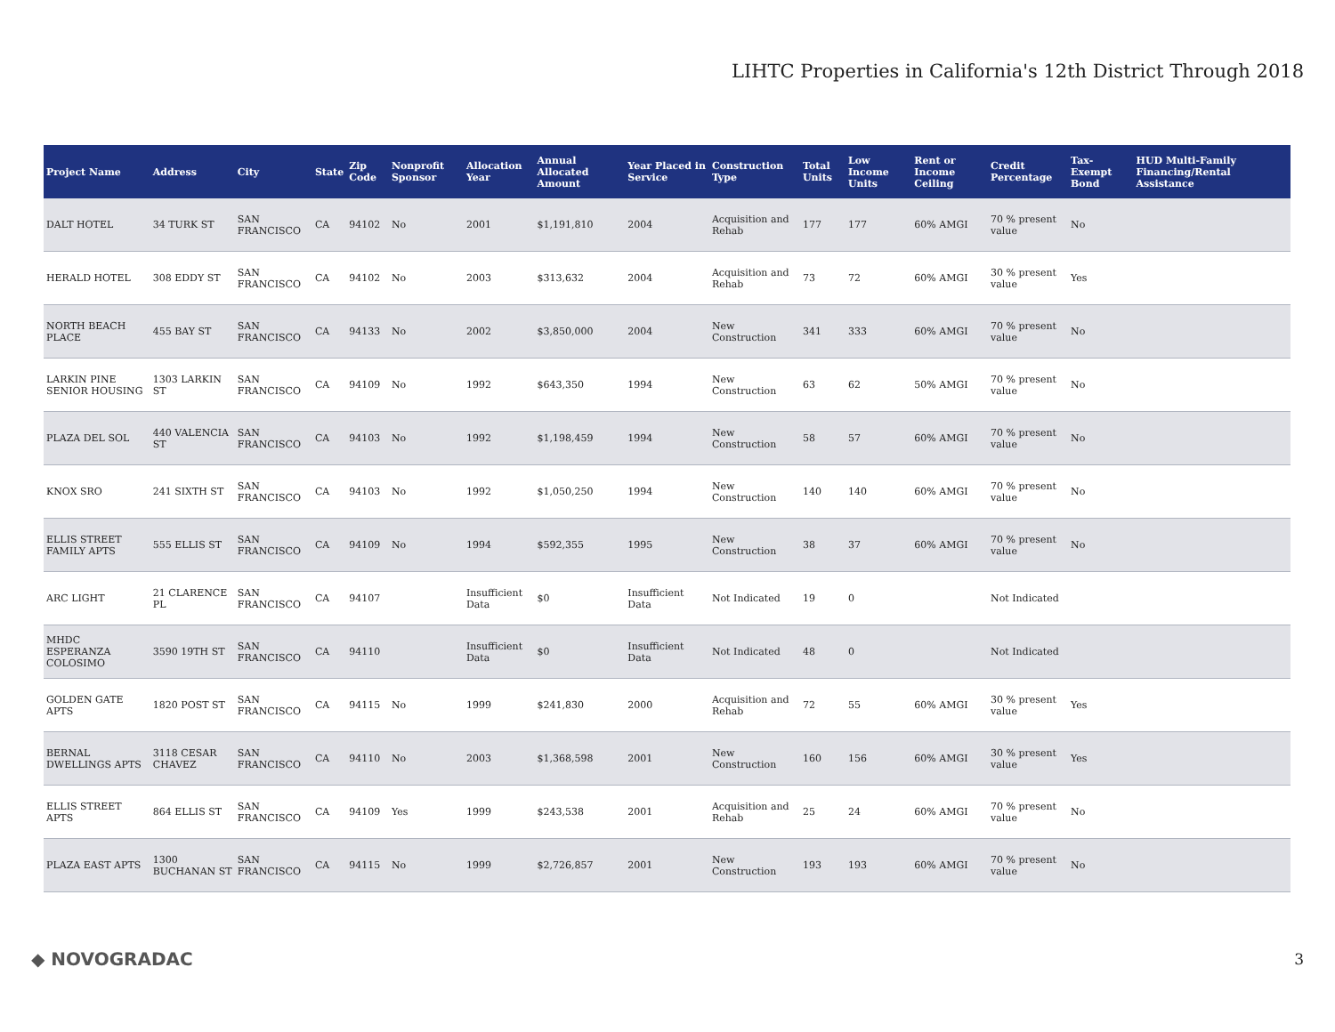LIHTC Properties in California's 12th District Through 2018
| Project Name | Address | City | State | Zip Code | Nonprofit Sponsor | Allocation Year | Annual Allocated Amount | Year Placed in Service | Construction Type | Total Units | Low Income Units | Rent or Income Ceiling | Credit Percentage | Tax-Exempt Bond | HUD Multi-Family Financing/Rental Assistance |
| --- | --- | --- | --- | --- | --- | --- | --- | --- | --- | --- | --- | --- | --- | --- | --- |
| DALT HOTEL | 34 TURK ST | SAN FRANCISCO | CA | 94102 | No | 2001 | $1,191,810 | 2004 | Acquisition and Rehab | 177 | 177 | 60% AMGI | 70 % present value | No | |
| HERALD HOTEL | 308 EDDY ST | SAN FRANCISCO | CA | 94102 | No | 2003 | $313,632 | 2004 | Acquisition and Rehab | 73 | 72 | 60% AMGI | 30 % present value | Yes | |
| NORTH BEACH PLACE | 455 BAY ST | SAN FRANCISCO | CA | 94133 | No | 2002 | $3,850,000 | 2004 | New Construction | 341 | 333 | 60% AMGI | 70 % present value | No | |
| LARKIN PINE SENIOR HOUSING | 1303 LARKIN ST | SAN FRANCISCO | CA | 94109 | No | 1992 | $643,350 | 1994 | New Construction | 63 | 62 | 50% AMGI | 70 % present value | No | |
| PLAZA DEL SOL | 440 VALENCIA ST | SAN FRANCISCO | CA | 94103 | No | 1992 | $1,198,459 | 1994 | New Construction | 58 | 57 | 60% AMGI | 70 % present value | No | |
| KNOX SRO | 241 SIXTH ST | SAN FRANCISCO | CA | 94103 | No | 1992 | $1,050,250 | 1994 | New Construction | 140 | 140 | 60% AMGI | 70 % present value | No | |
| ELLIS STREET FAMILY APTS | 555 ELLIS ST | SAN FRANCISCO | CA | 94109 | No | 1994 | $592,355 | 1995 | New Construction | 38 | 37 | 60% AMGI | 70 % present value | No | |
| ARC LIGHT | 21 CLARENCE PL | SAN FRANCISCO | CA | 94107 | | Insufficient Data | $0 | Insufficient Data | Not Indicated | 19 | 0 | | Not Indicated | | |
| MHDC ESPERANZA COLOSIMO | 3590 19TH ST | SAN FRANCISCO | CA | 94110 | | Insufficient Data | $0 | Insufficient Data | Not Indicated | 48 | 0 | | Not Indicated | | |
| GOLDEN GATE APTS | 1820 POST ST | SAN FRANCISCO | CA | 94115 | No | 1999 | $241,830 | 2000 | Acquisition and Rehab | 72 | 55 | 60% AMGI | 30 % present value | Yes | |
| BERNAL DWELLINGS APTS | 3118 CESAR CHAVEZ | SAN FRANCISCO | CA | 94110 | No | 2003 | $1,368,598 | 2001 | New Construction | 160 | 156 | 60% AMGI | 30 % present value | Yes | |
| ELLIS STREET APTS | 864 ELLIS ST | SAN FRANCISCO | CA | 94109 | Yes | 1999 | $243,538 | 2001 | Acquisition and Rehab | 25 | 24 | 60% AMGI | 70 % present value | No | |
| PLAZA EAST APTS | 1300 BUCHANAN ST | SAN FRANCISCO | CA | 94115 | No | 1999 | $2,726,857 | 2001 | New Construction | 193 | 193 | 60% AMGI | 70 % present value | No | |
◆ NOVOGRADAC 3